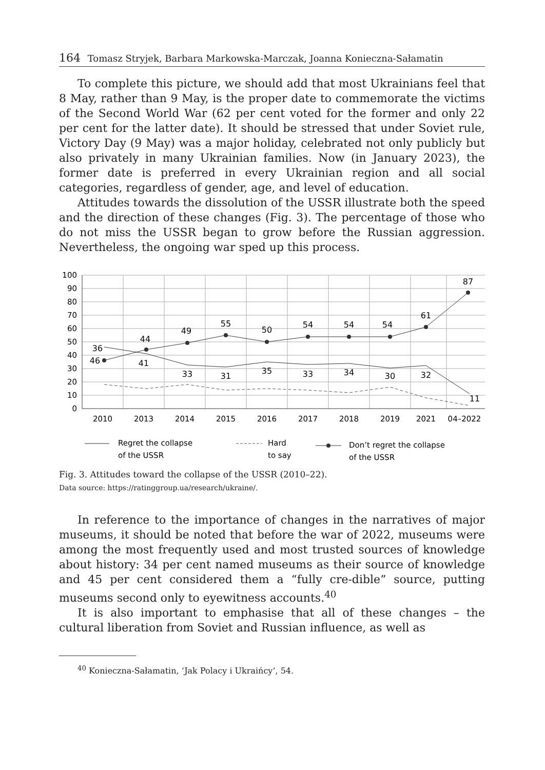164 Tomasz Stryjek, Barbara Markowska-Marczak, Joanna Konieczna-Sałamatin
To complete this picture, we should add that most Ukrainians feel that 8 May, rather than 9 May, is the proper date to commemorate the victims of the Second World War (62 per cent voted for the former and only 22 per cent for the latter date). It should be stressed that under Soviet rule, Victory Day (9 May) was a major holiday, celebrated not only publicly but also privately in many Ukrainian families. Now (in January 2023), the former date is preferred in every Ukrainian region and all social categories, regardless of gender, age, and level of education.
Attitudes towards the dissolution of the USSR illustrate both the speed and the direction of these changes (Fig. 3). The percentage of those who do not miss the USSR began to grow before the Russian aggression. Nevertheless, the ongoing war sped up this process.
100
90
80
70
60
50
40
30
20
10
0
2010
2013
2014
2015
2016
2017
2018
2019
2021
04–2022
36
46
44
41
49
33
55
31
50
35
54
33
54
34
54
30
61
32
87
11
Regret the collapse
of the USSR
Hard
to say
Don’t regret the collapse
of the USSR
Fig. 3. Attitudes toward the collapse of the USSR (2010–22).
Data source: https://ratinggroup.ua/research/ukraine/.
In reference to the importance of changes in the narratives of major museums, it should be noted that before the war of 2022, museums were among the most frequently used and most trusted sources of knowledge about history: 34 per cent named museums as their source of knowledge and 45 per cent considered them a “fully cre-dible” source, putting museums second only to eyewitness accounts.<sup>40</sup>
It is also important to emphasise that all of these changes – the cultural liberation from Soviet and Russian influence, as well as
<sup>40</sup> Konieczna-Sałamatin, ‘Jak Polacy i Ukraińcy’, 54.